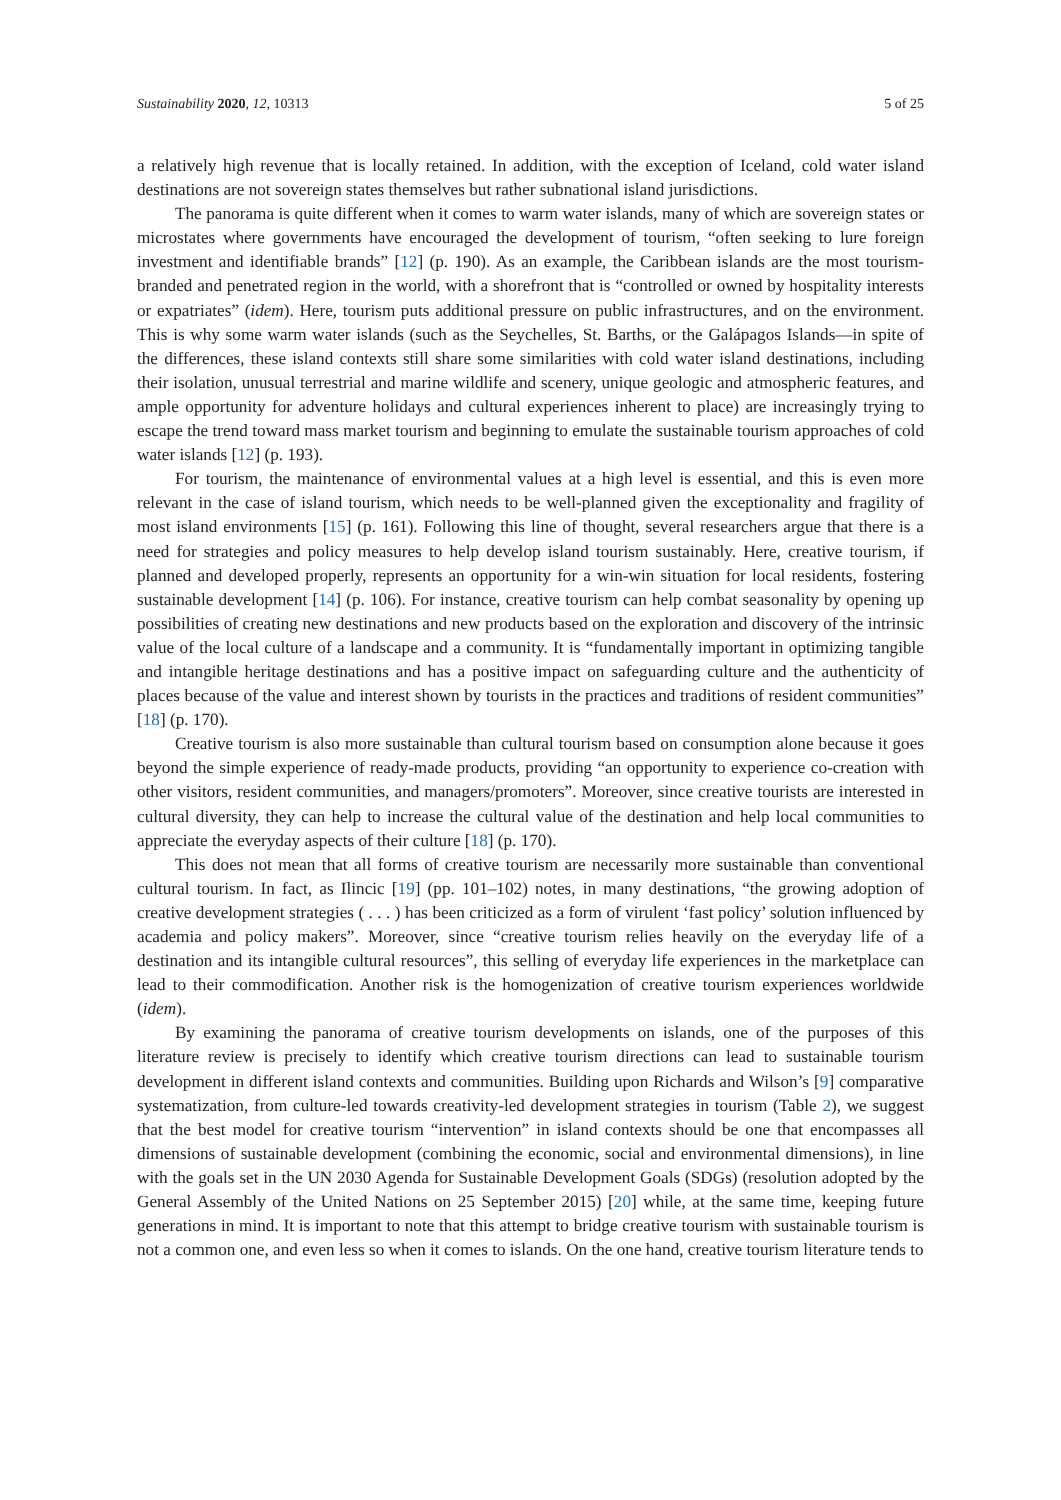Sustainability 2020, 12, 10313 5 of 25
a relatively high revenue that is locally retained. In addition, with the exception of Iceland, cold water island destinations are not sovereign states themselves but rather subnational island jurisdictions.
The panorama is quite different when it comes to warm water islands, many of which are sovereign states or microstates where governments have encouraged the development of tourism, “often seeking to lure foreign investment and identifiable brands” [12] (p. 190). As an example, the Caribbean islands are the most tourism-branded and penetrated region in the world, with a shorefront that is “controlled or owned by hospitality interests or expatriates” (idem). Here, tourism puts additional pressure on public infrastructures, and on the environment. This is why some warm water islands (such as the Seychelles, St. Barths, or the Galápagos Islands—in spite of the differences, these island contexts still share some similarities with cold water island destinations, including their isolation, unusual terrestrial and marine wildlife and scenery, unique geologic and atmospheric features, and ample opportunity for adventure holidays and cultural experiences inherent to place) are increasingly trying to escape the trend toward mass market tourism and beginning to emulate the sustainable tourism approaches of cold water islands [12] (p. 193).
For tourism, the maintenance of environmental values at a high level is essential, and this is even more relevant in the case of island tourism, which needs to be well-planned given the exceptionality and fragility of most island environments [15] (p. 161). Following this line of thought, several researchers argue that there is a need for strategies and policy measures to help develop island tourism sustainably. Here, creative tourism, if planned and developed properly, represents an opportunity for a win-win situation for local residents, fostering sustainable development [14] (p. 106). For instance, creative tourism can help combat seasonality by opening up possibilities of creating new destinations and new products based on the exploration and discovery of the intrinsic value of the local culture of a landscape and a community. It is “fundamentally important in optimizing tangible and intangible heritage destinations and has a positive impact on safeguarding culture and the authenticity of places because of the value and interest shown by tourists in the practices and traditions of resident communities” [18] (p. 170).
Creative tourism is also more sustainable than cultural tourism based on consumption alone because it goes beyond the simple experience of ready-made products, providing “an opportunity to experience co-creation with other visitors, resident communities, and managers/promoters”. Moreover, since creative tourists are interested in cultural diversity, they can help to increase the cultural value of the destination and help local communities to appreciate the everyday aspects of their culture [18] (p. 170).
This does not mean that all forms of creative tourism are necessarily more sustainable than conventional cultural tourism. In fact, as Ilincic [19] (pp. 101–102) notes, in many destinations, “the growing adoption of creative development strategies ( . . . ) has been criticized as a form of virulent ‘fast policy’ solution influenced by academia and policy makers”. Moreover, since “creative tourism relies heavily on the everyday life of a destination and its intangible cultural resources”, this selling of everyday life experiences in the marketplace can lead to their commodification. Another risk is the homogenization of creative tourism experiences worldwide (idem).
By examining the panorama of creative tourism developments on islands, one of the purposes of this literature review is precisely to identify which creative tourism directions can lead to sustainable tourism development in different island contexts and communities. Building upon Richards and Wilson’s [9] comparative systematization, from culture-led towards creativity-led development strategies in tourism (Table 2), we suggest that the best model for creative tourism “intervention” in island contexts should be one that encompasses all dimensions of sustainable development (combining the economic, social and environmental dimensions), in line with the goals set in the UN 2030 Agenda for Sustainable Development Goals (SDGs) (resolution adopted by the General Assembly of the United Nations on 25 September 2015) [20] while, at the same time, keeping future generations in mind. It is important to note that this attempt to bridge creative tourism with sustainable tourism is not a common one, and even less so when it comes to islands. On the one hand, creative tourism literature tends to